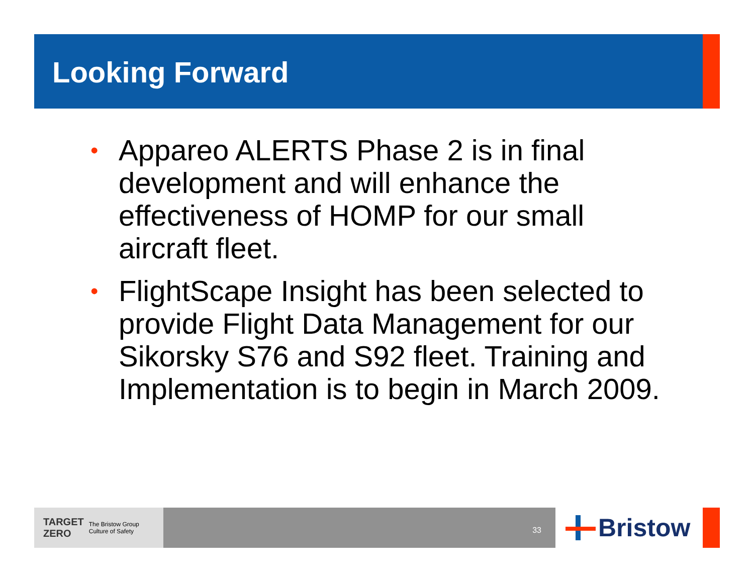Looking Forward
• Appareo ALERTS Phase 2 is in final development and will enhance the effectiveness of HOMP for our small aircraft fleet.
• FlightScape Insight has been selected to provide Flight Data Management for our Sikorsky S76 and S92 fleet. Training and Implementation is to begin in March 2009.
TARGET
ZERO The Bristow Group
Culture of Safety
33 Bristow